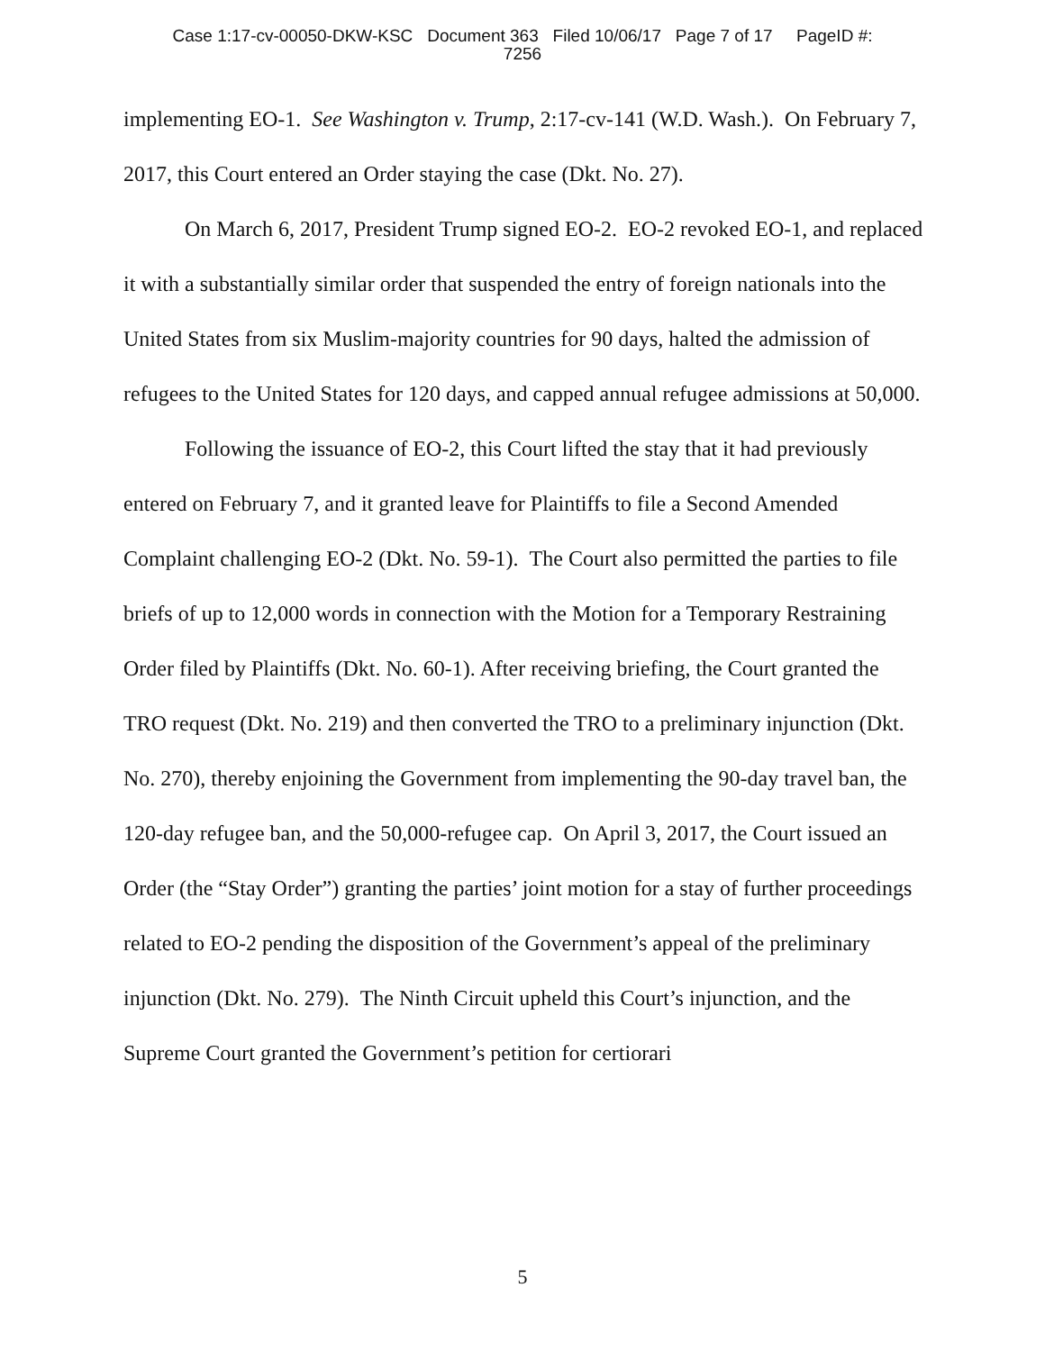Case 1:17-cv-00050-DKW-KSC Document 363 Filed 10/06/17 Page 7 of 17 PageID #:
7256
implementing EO-1. See Washington v. Trump, 2:17-cv-141 (W.D. Wash.). On February 7, 2017, this Court entered an Order staying the case (Dkt. No. 27).
On March 6, 2017, President Trump signed EO-2. EO-2 revoked EO-1, and replaced it with a substantially similar order that suspended the entry of foreign nationals into the United States from six Muslim-majority countries for 90 days, halted the admission of refugees to the United States for 120 days, and capped annual refugee admissions at 50,000.
Following the issuance of EO-2, this Court lifted the stay that it had previously entered on February 7, and it granted leave for Plaintiffs to file a Second Amended Complaint challenging EO-2 (Dkt. No. 59-1). The Court also permitted the parties to file briefs of up to 12,000 words in connection with the Motion for a Temporary Restraining Order filed by Plaintiffs (Dkt. No. 60-1). After receiving briefing, the Court granted the TRO request (Dkt. No. 219) and then converted the TRO to a preliminary injunction (Dkt. No. 270), thereby enjoining the Government from implementing the 90-day travel ban, the 120-day refugee ban, and the 50,000-refugee cap. On April 3, 2017, the Court issued an Order (the “Stay Order”) granting the parties’ joint motion for a stay of further proceedings related to EO-2 pending the disposition of the Government’s appeal of the preliminary injunction (Dkt. No. 279). The Ninth Circuit upheld this Court’s injunction, and the Supreme Court granted the Government’s petition for certiorari
5